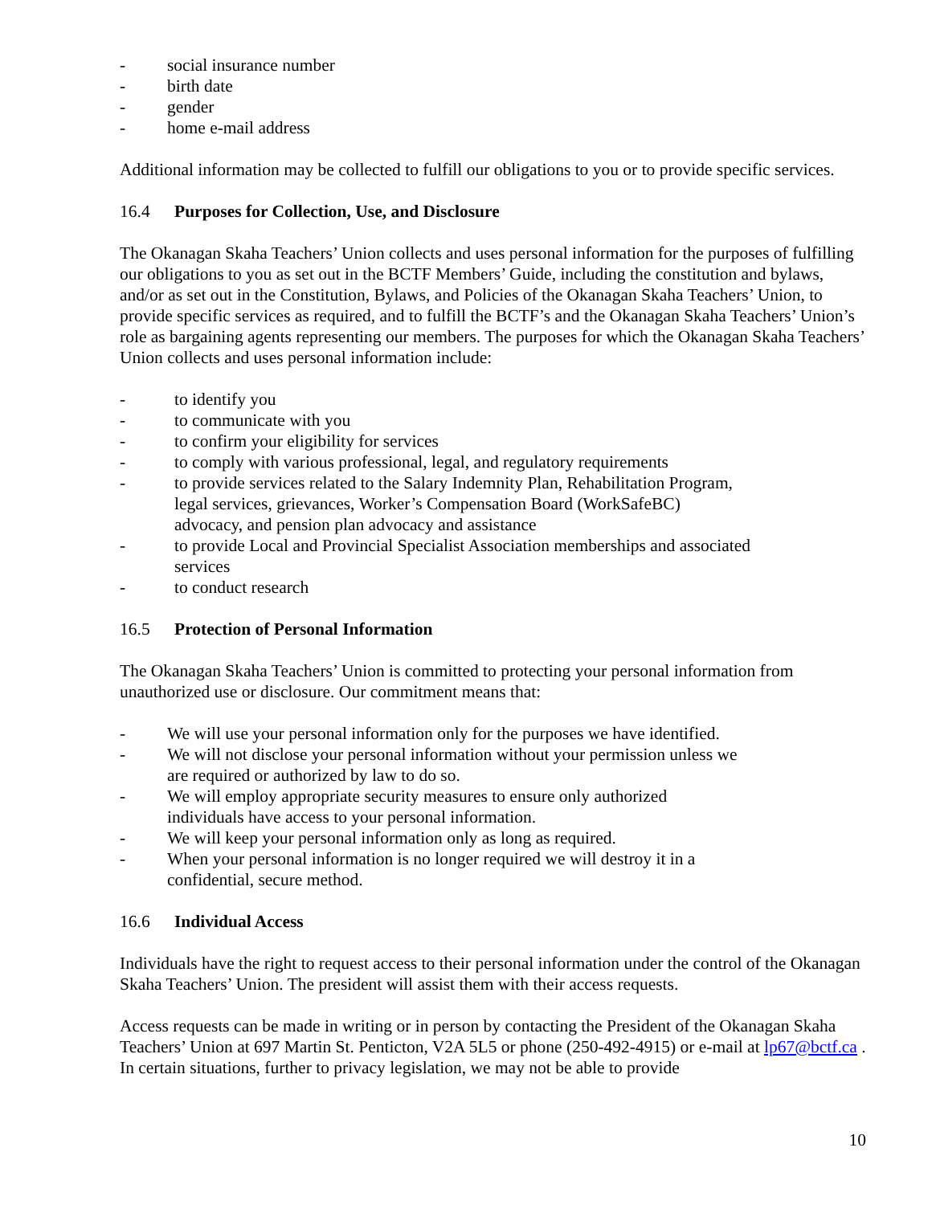- social insurance number
- birth date
- gender
- home e-mail address
Additional information may be collected to fulfill our obligations to you or to provide specific services.
16.4 Purposes for Collection, Use, and Disclosure
The Okanagan Skaha Teachers’ Union collects and uses personal information for the purposes of fulfilling our obligations to you as set out in the BCTF Members’ Guide, including the constitution and bylaws, and/or as set out in the Constitution, Bylaws, and Policies of the Okanagan Skaha Teachers’ Union, to provide specific services as required, and to fulfill the BCTF’s and the Okanagan Skaha Teachers’ Union’s role as bargaining agents representing our members. The purposes for which the Okanagan Skaha Teachers’ Union collects and uses personal information include:
- to identify you
- to communicate with you
- to confirm your eligibility for services
- to comply with various professional, legal, and regulatory requirements
- to provide services related to the Salary Indemnity Plan, Rehabilitation Program,
legal services, grievances, Worker’s Compensation Board (WorkSafeBC)
advocacy, and pension plan advocacy and assistance
- to provide Local and Provincial Specialist Association memberships and associated
services
- to conduct research
16.5 Protection of Personal Information
The Okanagan Skaha Teachers’ Union is committed to protecting your personal information from unauthorized use or disclosure. Our commitment means that:
- We will use your personal information only for the purposes we have identified.
- We will not disclose your personal information without your permission unless we
are required or authorized by law to do so.
- We will employ appropriate security measures to ensure only authorized
individuals have access to your personal information.
- We will keep your personal information only as long as required.
- When your personal information is no longer required we will destroy it in a
confidential, secure method.
16.6 Individual Access
Individuals have the right to request access to their personal information under the control of the Okanagan Skaha Teachers’ Union. The president will assist them with their access requests.
Access requests can be made in writing or in person by contacting the President of the Okanagan Skaha Teachers’ Union at 697 Martin St. Penticton, V2A 5L5 or phone (250-492-4915) or e-mail at lp67@bctf.ca . In certain situations, further to privacy legislation, we may not be able to provide
10